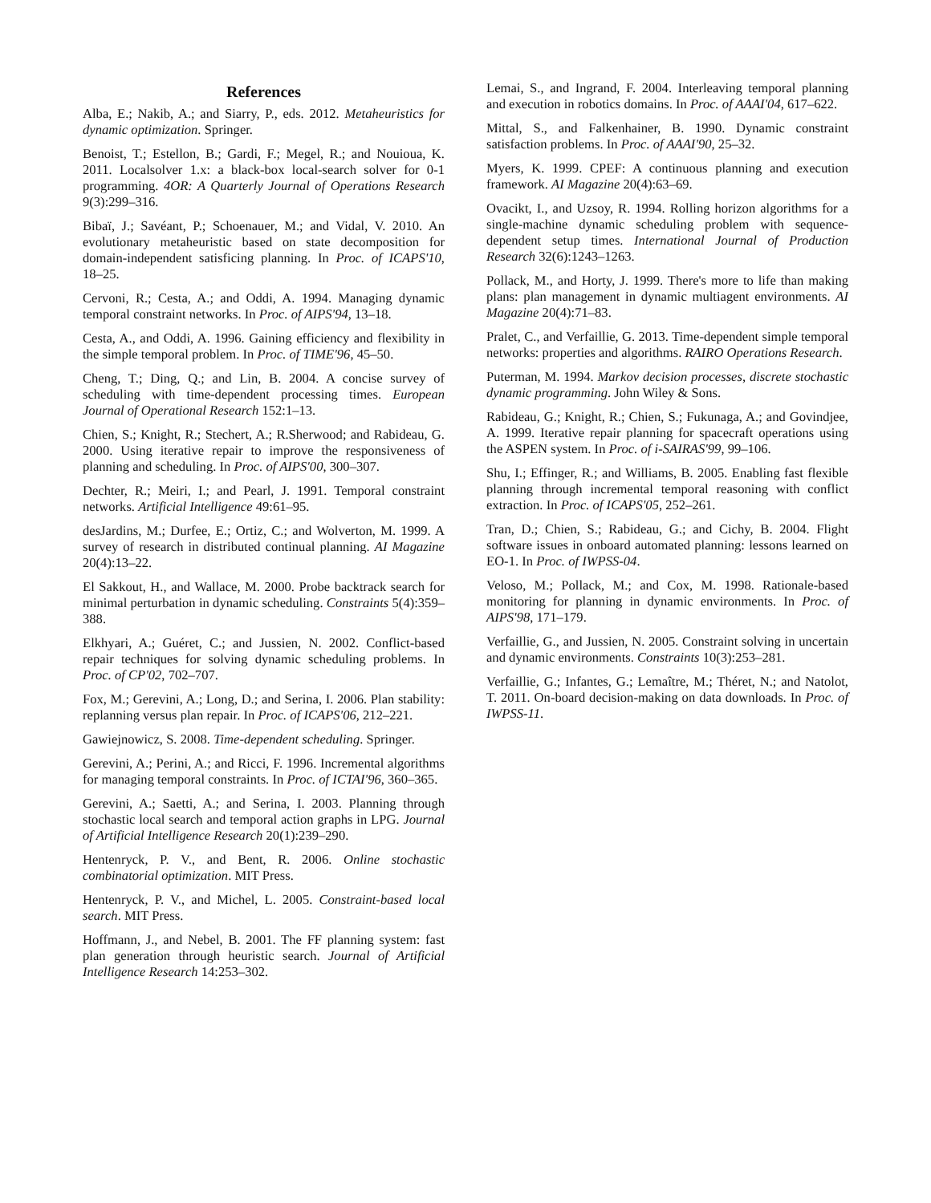References
Alba, E.; Nakib, A.; and Siarry, P., eds. 2012. Metaheuristics for dynamic optimization. Springer.
Benoist, T.; Estellon, B.; Gardi, F.; Megel, R.; and Nouioua, K. 2011. Localsolver 1.x: a black-box local-search solver for 0-1 programming. 4OR: A Quarterly Journal of Operations Research 9(3):299–316.
Bibaï, J.; Savéant, P.; Schoenauer, M.; and Vidal, V. 2010. An evolutionary metaheuristic based on state decomposition for domain-independent satisficing planning. In Proc. of ICAPS'10, 18–25.
Cervoni, R.; Cesta, A.; and Oddi, A. 1994. Managing dynamic temporal constraint networks. In Proc. of AIPS'94, 13–18.
Cesta, A., and Oddi, A. 1996. Gaining efficiency and flexibility in the simple temporal problem. In Proc. of TIME'96, 45–50.
Cheng, T.; Ding, Q.; and Lin, B. 2004. A concise survey of scheduling with time-dependent processing times. European Journal of Operational Research 152:1–13.
Chien, S.; Knight, R.; Stechert, A.; R.Sherwood; and Rabideau, G. 2000. Using iterative repair to improve the responsiveness of planning and scheduling. In Proc. of AIPS'00, 300–307.
Dechter, R.; Meiri, I.; and Pearl, J. 1991. Temporal constraint networks. Artificial Intelligence 49:61–95.
desJardins, M.; Durfee, E.; Ortiz, C.; and Wolverton, M. 1999. A survey of research in distributed continual planning. AI Magazine 20(4):13–22.
El Sakkout, H., and Wallace, M. 2000. Probe backtrack search for minimal perturbation in dynamic scheduling. Constraints 5(4):359–388.
Elkhyari, A.; Guéret, C.; and Jussien, N. 2002. Conflict-based repair techniques for solving dynamic scheduling problems. In Proc. of CP'02, 702–707.
Fox, M.; Gerevini, A.; Long, D.; and Serina, I. 2006. Plan stability: replanning versus plan repair. In Proc. of ICAPS'06, 212–221.
Gawiejnowicz, S. 2008. Time-dependent scheduling. Springer.
Gerevini, A.; Perini, A.; and Ricci, F. 1996. Incremental algorithms for managing temporal constraints. In Proc. of ICTAI'96, 360–365.
Gerevini, A.; Saetti, A.; and Serina, I. 2003. Planning through stochastic local search and temporal action graphs in LPG. Journal of Artificial Intelligence Research 20(1):239–290.
Hentenryck, P. V., and Bent, R. 2006. Online stochastic combinatorial optimization. MIT Press.
Hentenryck, P. V., and Michel, L. 2005. Constraint-based local search. MIT Press.
Hoffmann, J., and Nebel, B. 2001. The FF planning system: fast plan generation through heuristic search. Journal of Artificial Intelligence Research 14:253–302.
Lemai, S., and Ingrand, F. 2004. Interleaving temporal planning and execution in robotics domains. In Proc. of AAAI'04, 617–622.
Mittal, S., and Falkenhainer, B. 1990. Dynamic constraint satisfaction problems. In Proc. of AAAI'90, 25–32.
Myers, K. 1999. CPEF: A continuous planning and execution framework. AI Magazine 20(4):63–69.
Ovacikt, I., and Uzsoy, R. 1994. Rolling horizon algorithms for a single-machine dynamic scheduling problem with sequence-dependent setup times. International Journal of Production Research 32(6):1243–1263.
Pollack, M., and Horty, J. 1999. There's more to life than making plans: plan management in dynamic multiagent environments. AI Magazine 20(4):71–83.
Pralet, C., and Verfaillie, G. 2013. Time-dependent simple temporal networks: properties and algorithms. RAIRO Operations Research.
Puterman, M. 1994. Markov decision processes, discrete stochastic dynamic programming. John Wiley & Sons.
Rabideau, G.; Knight, R.; Chien, S.; Fukunaga, A.; and Govindjee, A. 1999. Iterative repair planning for spacecraft operations using the ASPEN system. In Proc. of i-SAIRAS'99, 99–106.
Shu, I.; Effinger, R.; and Williams, B. 2005. Enabling fast flexible planning through incremental temporal reasoning with conflict extraction. In Proc. of ICAPS'05, 252–261.
Tran, D.; Chien, S.; Rabideau, G.; and Cichy, B. 2004. Flight software issues in onboard automated planning: lessons learned on EO-1. In Proc. of IWPSS-04.
Veloso, M.; Pollack, M.; and Cox, M. 1998. Rationale-based monitoring for planning in dynamic environments. In Proc. of AIPS'98, 171–179.
Verfaillie, G., and Jussien, N. 2005. Constraint solving in uncertain and dynamic environments. Constraints 10(3):253–281.
Verfaillie, G.; Infantes, G.; Lemaître, M.; Théret, N.; and Natolot, T. 2011. On-board decision-making on data downloads. In Proc. of IWPSS-11.